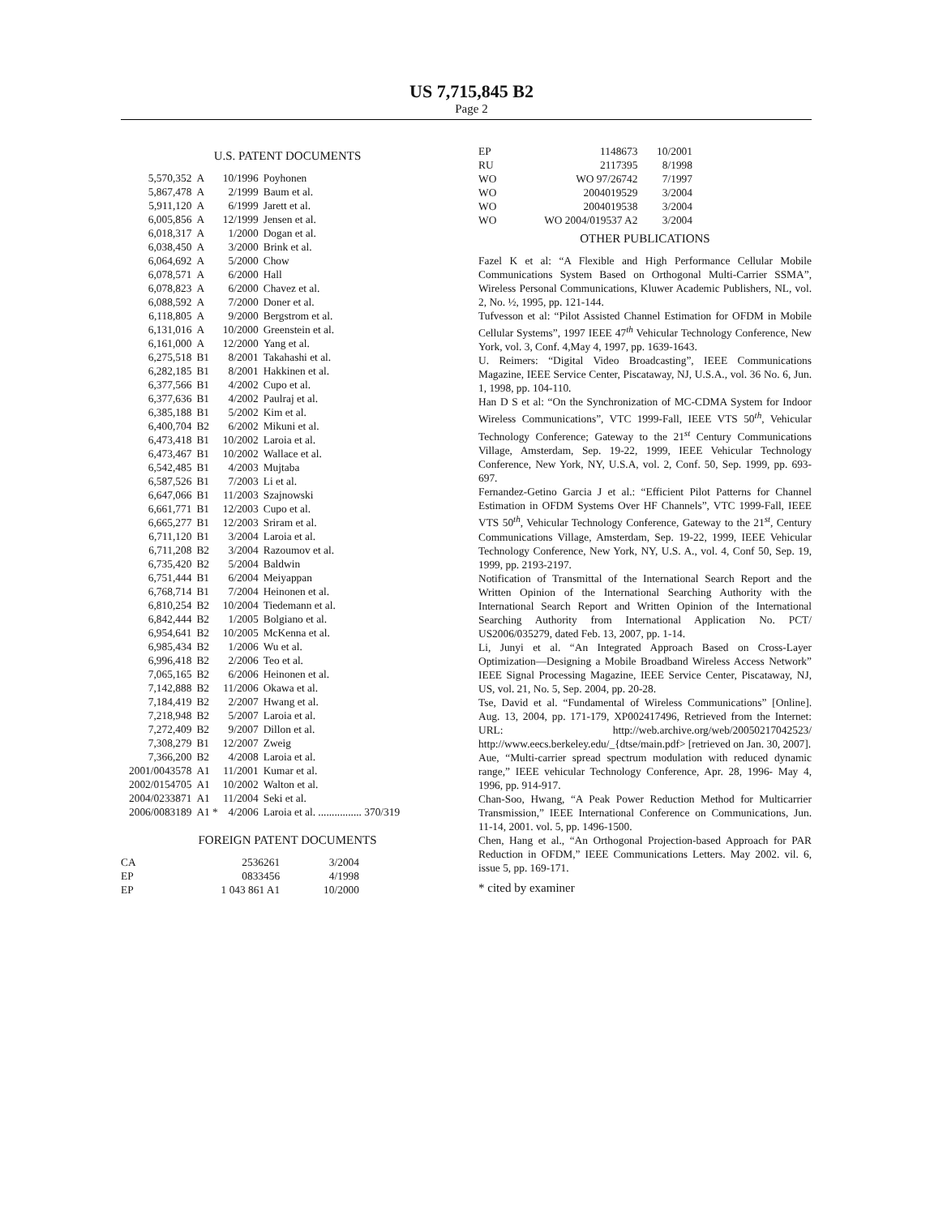US 7,715,845 B2
Page 2
U.S. PATENT DOCUMENTS
| 5,570,352 | A | 10/1996 | Poyhonen |
| 5,867,478 | A | 2/1999 | Baum et al. |
| 5,911,120 | A | 6/1999 | Jarett et al. |
| 6,005,856 | A | 12/1999 | Jensen et al. |
| 6,018,317 | A | 1/2000 | Dogan et al. |
| 6,038,450 | A | 3/2000 | Brink et al. |
| 6,064,692 | A | 5/2000 | Chow |
| 6,078,571 | A | 6/2000 | Hall |
| 6,078,823 | A | 6/2000 | Chavez et al. |
| 6,088,592 | A | 7/2000 | Doner et al. |
| 6,118,805 | A | 9/2000 | Bergstrom et al. |
| 6,131,016 | A | 10/2000 | Greenstein et al. |
| 6,161,000 | A | 12/2000 | Yang et al. |
| 6,275,518 | B1 | 8/2001 | Takahashi et al. |
| 6,282,185 | B1 | 8/2001 | Hakkinen et al. |
| 6,377,566 | B1 | 4/2002 | Cupo et al. |
| 6,377,636 | B1 | 4/2002 | Paulraj et al. |
| 6,385,188 | B1 | 5/2002 | Kim et al. |
| 6,400,704 | B2 | 6/2002 | Mikuni et al. |
| 6,473,418 | B1 | 10/2002 | Laroia et al. |
| 6,473,467 | B1 | 10/2002 | Wallace et al. |
| 6,542,485 | B1 | 4/2003 | Mujtaba |
| 6,587,526 | B1 | 7/2003 | Li et al. |
| 6,647,066 | B1 | 11/2003 | Szajnowski |
| 6,661,771 | B1 | 12/2003 | Cupo et al. |
| 6,665,277 | B1 | 12/2003 | Sriram et al. |
| 6,711,120 | B1 | 3/2004 | Laroia et al. |
| 6,711,208 | B2 | 3/2004 | Razoumov et al. |
| 6,735,420 | B2 | 5/2004 | Baldwin |
| 6,751,444 | B1 | 6/2004 | Meiyappan |
| 6,768,714 | B1 | 7/2004 | Heinonen et al. |
| 6,810,254 | B2 | 10/2004 | Tiedemann et al. |
| 6,842,444 | B2 | 1/2005 | Bolgiano et al. |
| 6,954,641 | B2 | 10/2005 | McKenna et al. |
| 6,985,434 | B2 | 1/2006 | Wu et al. |
| 6,996,418 | B2 | 2/2006 | Teo et al. |
| 7,065,165 | B2 | 6/2006 | Heinonen et al. |
| 7,142,888 | B2 | 11/2006 | Okawa et al. |
| 7,184,419 | B2 | 2/2007 | Hwang et al. |
| 7,218,948 | B2 | 5/2007 | Laroia et al. |
| 7,272,409 | B2 | 9/2007 | Dillon et al. |
| 7,308,279 | B1 | 12/2007 | Zweig |
| 7,366,200 | B2 | 4/2008 | Laroia et al. |
| 2001/0043578 | A1 | 11/2001 | Kumar et al. |
| 2002/0154705 | A1 | 10/2002 | Walton et al. |
| 2004/0233871 | A1 | 11/2004 | Seki et al. |
| 2006/0083189 | A1 * | 4/2006 | Laroia et al. ................ 370/319 |
FOREIGN PATENT DOCUMENTS
| CA | 2536261 | 3/2004 |
| EP | 0833456 | 4/1998 |
| EP | 1 043 861 A1 | 10/2000 |
| EP | 1148673 | 10/2001 |
| RU | 2117395 | 8/1998 |
| WO | WO 97/26742 | 7/1997 |
| WO | 2004019529 | 3/2004 |
| WO | 2004019538 | 3/2004 |
| WO | WO 2004/019537 A2 | 3/2004 |
OTHER PUBLICATIONS
Fazel K et al: “A Flexible and High Performance Cellular Mobile Communications System Based on Orthogonal Multi-Carrier SSMA”, Wireless Personal Communications, Kluwer Academic Publishers, NL, vol. 2, No. ½, 1995, pp. 121-144.
Tufvesson et al: “Pilot Assisted Channel Estimation for OFDM in Mobile Cellular Systems”, 1997 IEEE 47<sup>th</sup> Vehicular Technology Conference, New York, vol. 3, Conf. 4,May 4, 1997, pp. 1639-1643.
U. Reimers: “Digital Video Broadcasting”, IEEE Communications Magazine, IEEE Service Center, Piscataway, NJ, U.S.A., vol. 36 No. 6, Jun. 1, 1998, pp. 104-110.
Han D S et al: “On the Synchronization of MC-CDMA System for Indoor Wireless Communications”, VTC 1999-Fall, IEEE VTS 50<sup>th</sup>, Vehicular Technology Conference; Gateway to the 21<sup>st</sup> Century Communications Village, Amsterdam, Sep. 19-22, 1999, IEEE Vehicular Technology Conference, New York, NY, U.S.A, vol. 2, Conf. 50, Sep. 1999, pp. 693-697.
Fernandez-Getino Garcia J et al.: “Efficient Pilot Patterns for Channel Estimation in OFDM Systems Over HF Channels”, VTC 1999-Fall, IEEE VTS 50<sup>th</sup>, Vehicular Technology Conference, Gateway to the 21<sup>st</sup>, Century Communications Village, Amsterdam, Sep. 19-22, 1999, IEEE Vehicular Technology Conference, New York, NY, U.S. A., vol. 4, Conf 50, Sep. 19, 1999, pp. 2193-2197.
Notification of Transmittal of the International Search Report and the Written Opinion of the International Searching Authority with the International Search Report and Written Opinion of the International Searching Authority from International Application No. PCT/ US2006/035279, dated Feb. 13, 2007, pp. 1-14.
Li, Junyi et al. “An Integrated Approach Based on Cross-Layer Optimization—Designing a Mobile Broadband Wireless Access Network” IEEE Signal Processing Magazine, IEEE Service Center, Piscataway, NJ, US, vol. 21, No. 5, Sep. 2004, pp. 20-28.
Tse, David et al. “Fundamental of Wireless Communications” [Online]. Aug. 13, 2004, pp. 171-179, XP002417496, Retrieved from the Internet: URL: http://web.archive.org/web/20050217042523/ http://www.eecs.berkeley.edu/_{dtse/main.pdf> [retrieved on Jan. 30, 2007].
Aue, “Multi-carrier spread spectrum modulation with reduced dynamic range,” IEEE vehicular Technology Conference, Apr. 28, 1996- May 4, 1996, pp. 914-917.
Chan-Soo, Hwang, “A Peak Power Reduction Method for Multicarrier Transmission,” IEEE International Conference on Communications, Jun. 11-14, 2001. vol. 5, pp. 1496-1500.
Chen, Hang et al., “An Orthogonal Projection-based Approach for PAR Reduction in OFDM,” IEEE Communications Letters. May 2002. vil. 6, issue 5, pp. 169-171.
* cited by examiner